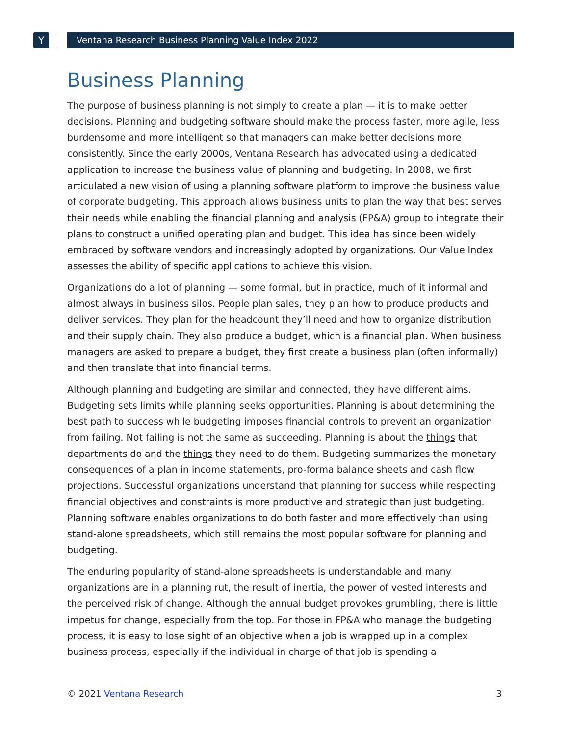Y Ventana Research Business Planning Value Index 2022
Business Planning
The purpose of business planning is not simply to create a plan — it is to make better decisions. Planning and budgeting software should make the process faster, more agile, less burdensome and more intelligent so that managers can make better decisions more consistently. Since the early 2000s, Ventana Research has advocated using a dedicated application to increase the business value of planning and budgeting. In 2008, we first articulated a new vision of using a planning software platform to improve the business value of corporate budgeting. This approach allows business units to plan the way that best serves their needs while enabling the financial planning and analysis (FP&A) group to integrate their plans to construct a unified operating plan and budget. This idea has since been widely embraced by software vendors and increasingly adopted by organizations. Our Value Index assesses the ability of specific applications to achieve this vision.
Organizations do a lot of planning — some formal, but in practice, much of it informal and almost always in business silos. People plan sales, they plan how to produce products and deliver services. They plan for the headcount they’ll need and how to organize distribution and their supply chain. They also produce a budget, which is a financial plan. When business managers are asked to prepare a budget, they first create a business plan (often informally) and then translate that into financial terms.
Although planning and budgeting are similar and connected, they have different aims. Budgeting sets limits while planning seeks opportunities. Planning is about determining the best path to success while budgeting imposes financial controls to prevent an organization from failing. Not failing is not the same as succeeding. Planning is about the things that departments do and the things they need to do them. Budgeting summarizes the monetary consequences of a plan in income statements, pro-forma balance sheets and cash flow projections. Successful organizations understand that planning for success while respecting financial objectives and constraints is more productive and strategic than just budgeting. Planning software enables organizations to do both faster and more effectively than using stand-alone spreadsheets, which still remains the most popular software for planning and budgeting.
The enduring popularity of stand-alone spreadsheets is understandable and many organizations are in a planning rut, the result of inertia, the power of vested interests and the perceived risk of change. Although the annual budget provokes grumbling, there is little impetus for change, especially from the top. For those in FP&A who manage the budgeting process, it is easy to lose sight of an objective when a job is wrapped up in a complex business process, especially if the individual in charge of that job is spending a
© 2021 Ventana Research 3